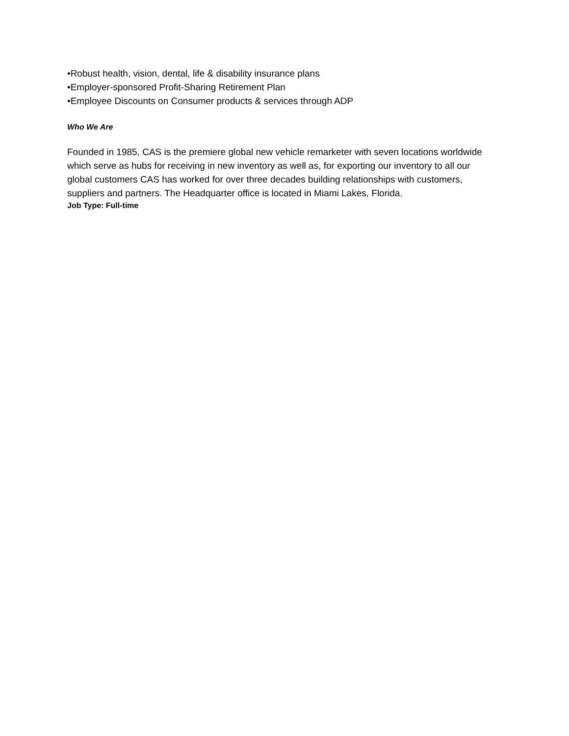•Robust health, vision, dental, life & disability insurance plans
•Employer-sponsored Profit-Sharing Retirement Plan
•Employee Discounts on Consumer products & services through ADP
Who We Are
Founded in 1985, CAS is the premiere global new vehicle remarketer with seven locations worldwide which serve as hubs for receiving in new inventory as well as, for exporting our inventory to all our global customers CAS has worked for over three decades building relationships with customers, suppliers and partners. The Headquarter office is located in Miami Lakes, Florida.
Job Type: Full-time